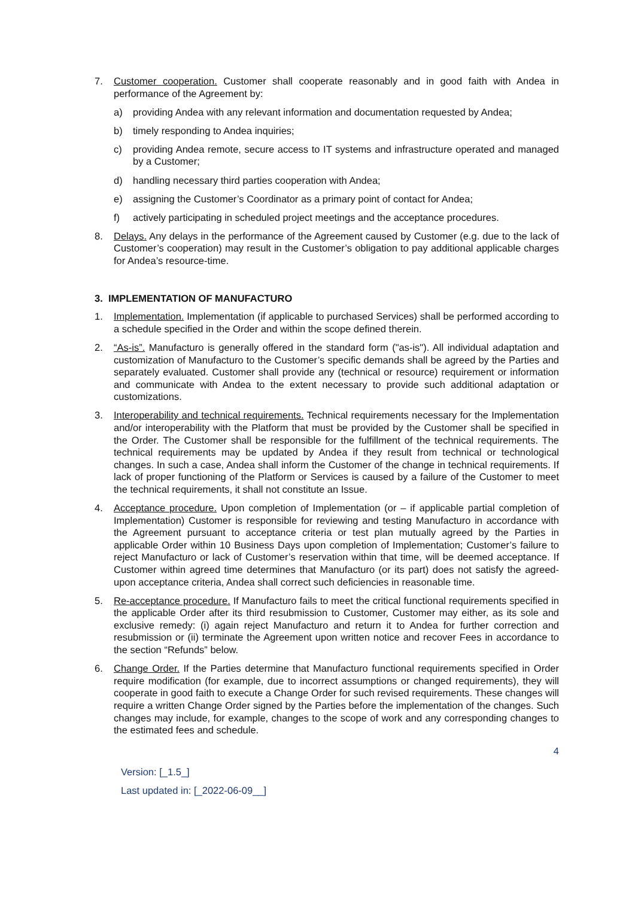7. Customer cooperation. Customer shall cooperate reasonably and in good faith with Andea in performance of the Agreement by:
a) providing Andea with any relevant information and documentation requested by Andea;
b) timely responding to Andea inquiries;
c) providing Andea remote, secure access to IT systems and infrastructure operated and managed by a Customer;
d) handling necessary third parties cooperation with Andea;
e) assigning the Customer’s Coordinator as a primary point of contact for Andea;
f) actively participating in scheduled project meetings and the acceptance procedures.
8. Delays. Any delays in the performance of the Agreement caused by Customer (e.g. due to the lack of Customer’s cooperation) may result in the Customer’s obligation to pay additional applicable charges for Andea’s resource-time.
3. IMPLEMENTATION OF MANUFACTURO
1. Implementation. Implementation (if applicable to purchased Services) shall be performed according to a schedule specified in the Order and within the scope defined therein.
2. “As-is”. Manufacturo is generally offered in the standard form ("as-is"). All individual adaptation and customization of Manufacturo to the Customer’s specific demands shall be agreed by the Parties and separately evaluated. Customer shall provide any (technical or resource) requirement or information and communicate with Andea to the extent necessary to provide such additional adaptation or customizations.
3. Interoperability and technical requirements. Technical requirements necessary for the Implementation and/or interoperability with the Platform that must be provided by the Customer shall be specified in the Order. The Customer shall be responsible for the fulfillment of the technical requirements. The technical requirements may be updated by Andea if they result from technical or technological changes. In such a case, Andea shall inform the Customer of the change in technical requirements. If lack of proper functioning of the Platform or Services is caused by a failure of the Customer to meet the technical requirements, it shall not constitute an Issue.
4. Acceptance procedure. Upon completion of Implementation (or – if applicable partial completion of Implementation) Customer is responsible for reviewing and testing Manufacturo in accordance with the Agreement pursuant to acceptance criteria or test plan mutually agreed by the Parties in applicable Order within 10 Business Days upon completion of Implementation; Customer’s failure to reject Manufacturo or lack of Customer’s reservation within that time, will be deemed acceptance. If Customer within agreed time determines that Manufacturo (or its part) does not satisfy the agreed-upon acceptance criteria, Andea shall correct such deficiencies in reasonable time.
5. Re-acceptance procedure. If Manufacturo fails to meet the critical functional requirements specified in the applicable Order after its third resubmission to Customer, Customer may either, as its sole and exclusive remedy: (i) again reject Manufacturo and return it to Andea for further correction and resubmission or (ii) terminate the Agreement upon written notice and recover Fees in accordance to the section “Refunds” below.
6. Change Order. If the Parties determine that Manufacturo functional requirements specified in Order require modification (for example, due to incorrect assumptions or changed requirements), they will cooperate in good faith to execute a Change Order for such revised requirements. These changes will require a written Change Order signed by the Parties before the implementation of the changes. Such changes may include, for example, changes to the scope of work and any corresponding changes to the estimated fees and schedule.
4
Version: [_1.5_]
Last updated in: [_2022-06-09__]